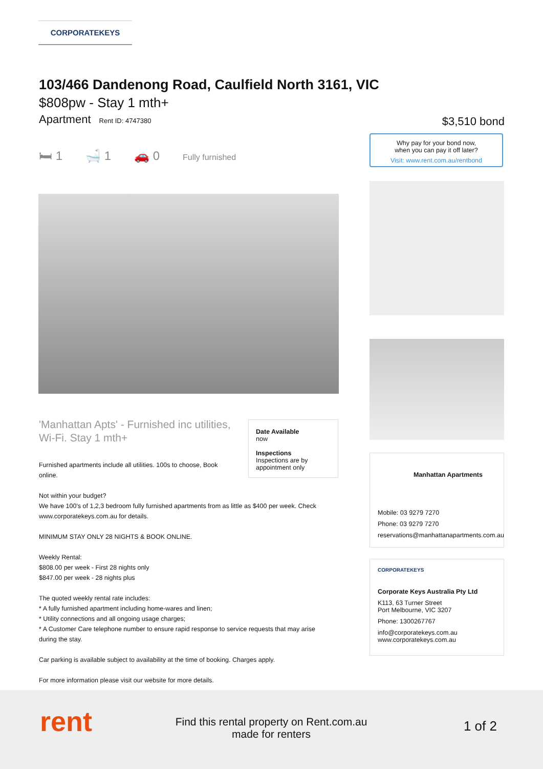CORPORATEKEYS
103/466 Dandenong Road, Caulfield North 3161, VIC
$808pw - Stay 1 mth+
Apartment Rent ID: 4747380
$3,510 bond
🛏 1 🛁 1 🚗 0 Fully furnished
Why pay for your bond now,
when you can pay it off later?
Visit: www.rent.com.au/rentbond
'Manhattan Apts' - Furnished inc utilities, Wi-Fi. Stay 1 mth+
Furnished apartments include all utilities. 100s to choose, Book online.
Not within your budget?
We have 100's of 1,2,3 bedroom fully furnished apartments from as little as $400 per week. Check www.corporatekeys.com.au for details.
MINIMUM STAY ONLY 28 NIGHTS & BOOK ONLINE.
Weekly Rental:
$808.00 per week - First 28 nights only
$847.00 per week - 28 nights plus
The quoted weekly rental rate includes:
* A fully furnished apartment including home-wares and linen;
* Utility connections and all ongoing usage charges;
* A Customer Care telephone number to ensure rapid response to service requests that may arise during the stay.
Car parking is available subject to availability at the time of booking. Charges apply.
For more information please visit our website for more details.
Date Available
now
Inspections
Inspections are by appointment only
Manhattan Apartments
Mobile: 03 9279 7270
Phone: 03 9279 7270
reservations@manhattanapartments.com.au
CORPORATEKEYS
Corporate Keys Australia Pty Ltd
K113, 63 Turner Street
Port Melbourne, VIC 3207
Phone: 1300267767
info@corporatekeys.com.au
www.corporatekeys.com.au
rent
Find this rental property on Rent.com.au
made for renters
1 of 2